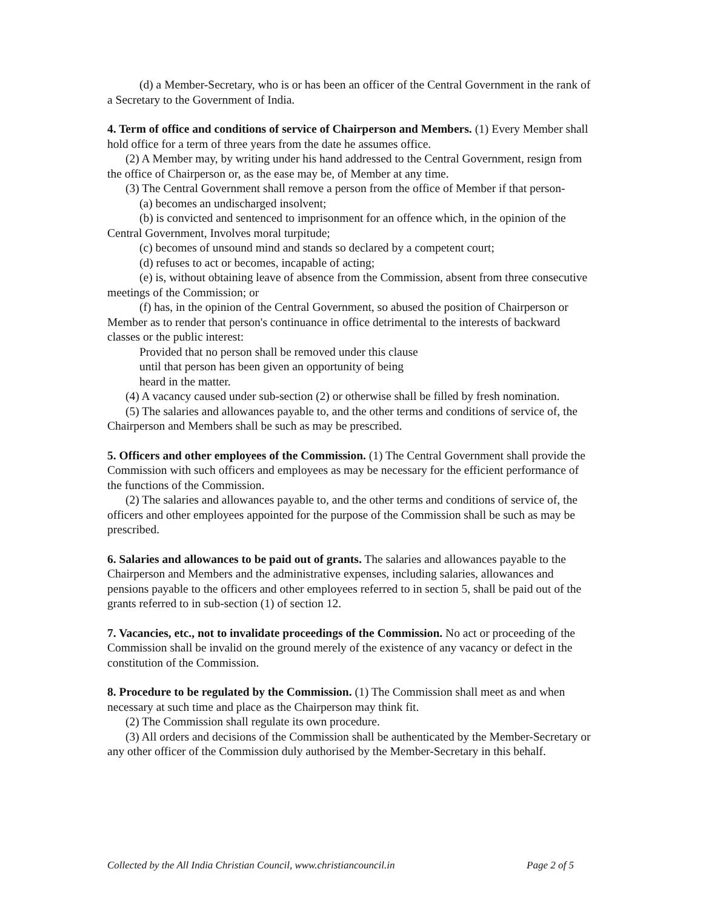(d) a Member-Secretary, who is or has been an officer of the Central Government in the rank of a Secretary to the Government of India.
4. Term of office and conditions of service of Chairperson and Members. (1) Every Member shall hold office for a term of three years from the date he assumes office.
(2) A Member may, by writing under his hand addressed to the Central Government, resign from the office of Chairperson or, as the ease may be, of Member at any time.
(3) The Central Government shall remove a person from the office of Member if that person-
(a) becomes an undischarged insolvent;
(b) is convicted and sentenced to imprisonment for an offence which, in the opinion of the Central Government, Involves moral turpitude;
(c) becomes of unsound mind and stands so declared by a competent court;
(d) refuses to act or becomes, incapable of acting;
(e) is, without obtaining leave of absence from the Commission, absent from three consecutive meetings of the Commission; or
(f) has, in the opinion of the Central Government, so abused the position of Chairperson or Member as to render that person's continuance in office detrimental to the interests of backward classes or the public interest:
Provided that no person shall be removed under this clause
until that person has been given an opportunity of being
heard in the matter.
(4) A vacancy caused under sub-section (2) or otherwise shall be filled by fresh nomination.
(5) The salaries and allowances payable to, and the other terms and conditions of service of, the Chairperson and Members shall be such as may be prescribed.
5. Officers and other employees of the Commission. (1) The Central Government shall provide the Commission with such officers and employees as may be necessary for the efficient performance of the functions of the Commission.
(2) The salaries and allowances payable to, and the other terms and conditions of service of, the officers and other employees appointed for the purpose of the Commission shall be such as may be prescribed.
6. Salaries and allowances to be paid out of grants. The salaries and allowances payable to the Chairperson and Members and the administrative expenses, including salaries, allowances and pensions payable to the officers and other employees referred to in section 5, shall be paid out of the grants referred to in sub-section (1) of section 12.
7. Vacancies, etc., not to invalidate proceedings of the Commission. No act or proceeding of the Commission shall be invalid on the ground merely of the existence of any vacancy or defect in the constitution of the Commission.
8. Procedure to be regulated by the Commission. (1) The Commission shall meet as and when necessary at such time and place as the Chairperson may think fit.
(2) The Commission shall regulate its own procedure.
(3) All orders and decisions of the Commission shall be authenticated by the Member-Secretary or any other officer of the Commission duly authorised by the Member-Secretary in this behalf.
Collected by the All India Christian Council, www.christiancouncil.in Page 2 of 5